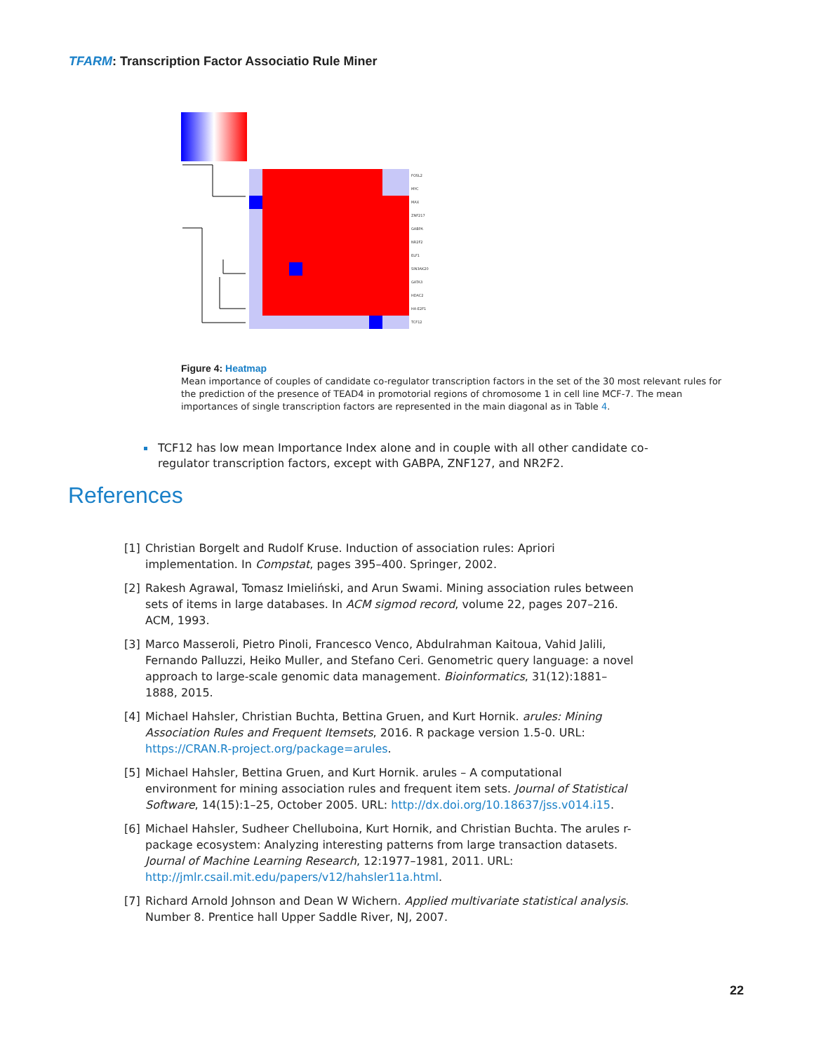TFARM: Transcription Factor Associatio Rule Miner
FOSL2
MYC
MAX
ZNF217
GABPA
NR2F2
ELF1
SIN3AK20
GATA3
HDAC2
HA-E2F1
TCF12
Figure 4: Heatmap
Mean importance of couples of candidate co-regulator transcription factors in the set of the 30 most relevant rules for the prediction of the presence of TEAD4 in promotorial regions of chromosome 1 in cell line MCF-7. The mean importances of single transcription factors are represented in the main diagonal as in Table 4.
TCF12 has low mean Importance Index alone and in couple with all other candidate co-regulator transcription factors, except with GABPA, ZNF127, and NR2F2.
References
[1] Christian Borgelt and Rudolf Kruse. Induction of association rules: Apriori implementation. In Compstat, pages 395–400. Springer, 2002.
[2] Rakesh Agrawal, Tomasz Imieliński, and Arun Swami. Mining association rules between sets of items in large databases. In ACM sigmod record, volume 22, pages 207–216. ACM, 1993.
[3] Marco Masseroli, Pietro Pinoli, Francesco Venco, Abdulrahman Kaitoua, Vahid Jalili, Fernando Palluzzi, Heiko Muller, and Stefano Ceri. Genometric query language: a novel approach to large-scale genomic data management. Bioinformatics, 31(12):1881–1888, 2015.
[4] Michael Hahsler, Christian Buchta, Bettina Gruen, and Kurt Hornik. arules: Mining Association Rules and Frequent Itemsets, 2016. R package version 1.5-0. URL: https://CRAN.R-project.org/package=arules.
[5] Michael Hahsler, Bettina Gruen, and Kurt Hornik. arules – A computational environment for mining association rules and frequent item sets. Journal of Statistical Software, 14(15):1–25, October 2005. URL: http://dx.doi.org/10.18637/jss.v014.i15.
[6] Michael Hahsler, Sudheer Chelluboina, Kurt Hornik, and Christian Buchta. The arules r-package ecosystem: Analyzing interesting patterns from large transaction datasets. Journal of Machine Learning Research, 12:1977–1981, 2011. URL: http://jmlr.csail.mit.edu/papers/v12/hahsler11a.html.
[7] Richard Arnold Johnson and Dean W Wichern. Applied multivariate statistical analysis. Number 8. Prentice hall Upper Saddle River, NJ, 2007.
22